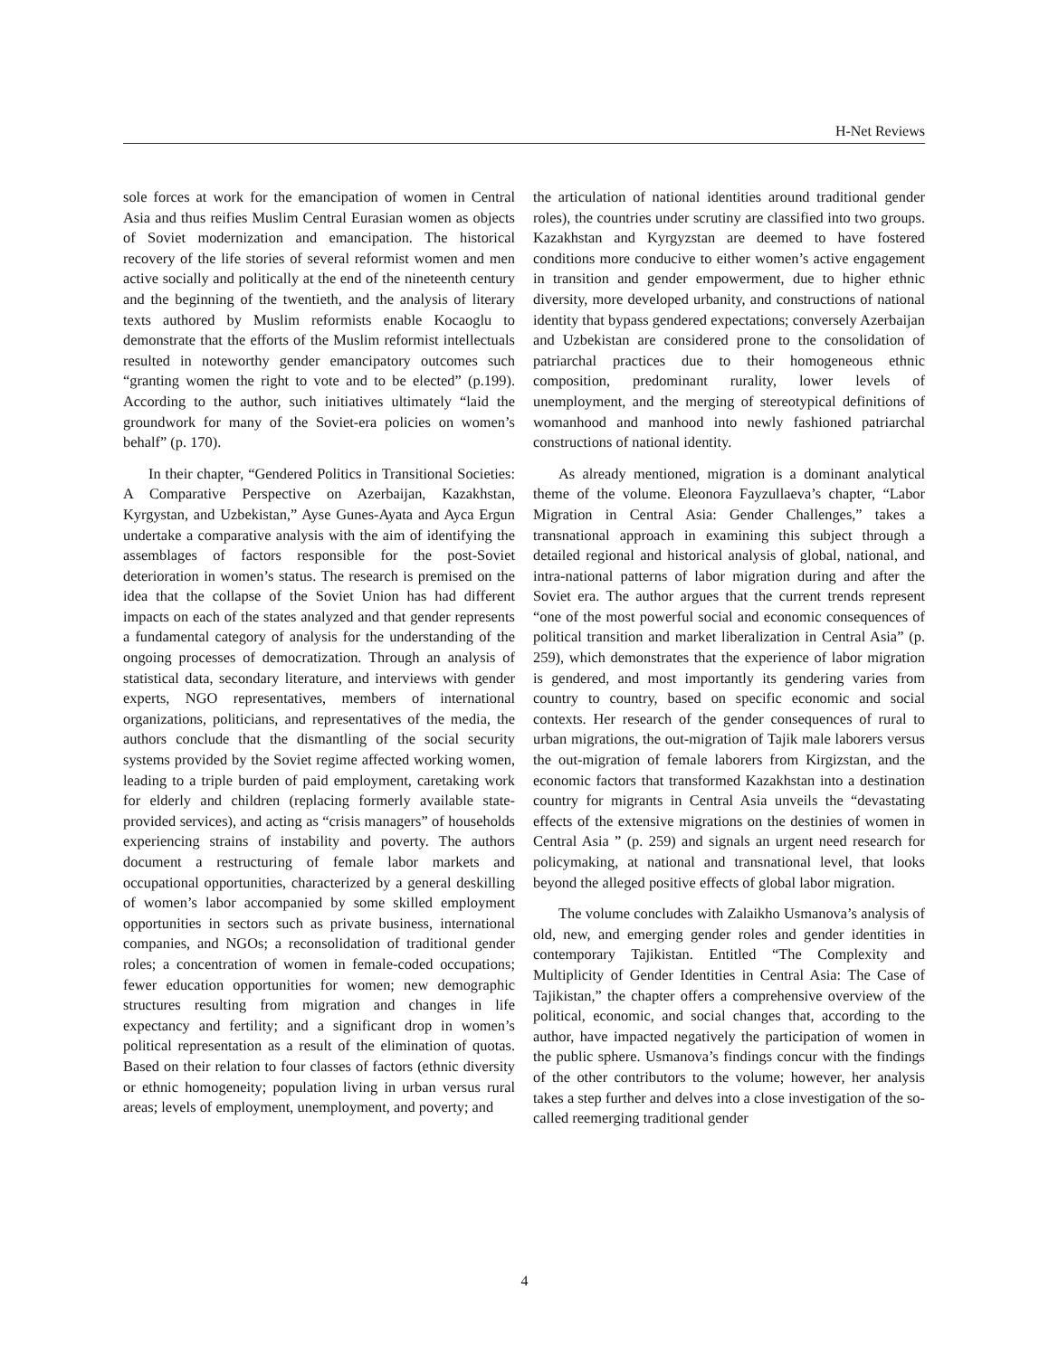H-Net Reviews
sole forces at work for the emancipation of women in Central Asia and thus reifies Muslim Central Eurasian women as objects of Soviet modernization and emancipation. The historical recovery of the life stories of several reformist women and men active socially and politically at the end of the nineteenth century and the beginning of the twentieth, and the analysis of literary texts authored by Muslim reformists enable Kocaoglu to demonstrate that the efforts of the Muslim reformist intellectuals resulted in noteworthy gender emancipatory outcomes such “granting women the right to vote and to be elected” (p.199). According to the author, such initiatives ultimately “laid the groundwork for many of the Soviet-era policies on women’s behalf” (p. 170).
In their chapter, “Gendered Politics in Transitional Societies: A Comparative Perspective on Azerbaijan, Kazakhstan, Kyrgystan, and Uzbekistan,” Ayse Gunes-Ayata and Ayca Ergun undertake a comparative analysis with the aim of identifying the assemblages of factors responsible for the post-Soviet deterioration in women’s status. The research is premised on the idea that the collapse of the Soviet Union has had different impacts on each of the states analyzed and that gender represents a fundamental category of analysis for the understanding of the ongoing processes of democratization. Through an analysis of statistical data, secondary literature, and interviews with gender experts, NGO representatives, members of international organizations, politicians, and representatives of the media, the authors conclude that the dismantling of the social security systems provided by the Soviet regime affected working women, leading to a triple burden of paid employment, caretaking work for elderly and children (replacing formerly available state-provided services), and acting as “crisis managers” of households experiencing strains of instability and poverty. The authors document a restructuring of female labor markets and occupational opportunities, characterized by a general deskilling of women’s labor accompanied by some skilled employment opportunities in sectors such as private business, international companies, and NGOs; a reconsolidation of traditional gender roles; a concentration of women in female-coded occupations; fewer education opportunities for women; new demographic structures resulting from migration and changes in life expectancy and fertility; and a significant drop in women’s political representation as a result of the elimination of quotas. Based on their relation to four classes of factors (ethnic diversity or ethnic homogeneity; population living in urban versus rural areas; levels of employment, unemployment, and poverty; and
the articulation of national identities around traditional gender roles), the countries under scrutiny are classified into two groups. Kazakhstan and Kyrgyzstan are deemed to have fostered conditions more conducive to either women’s active engagement in transition and gender empowerment, due to higher ethnic diversity, more developed urbanity, and constructions of national identity that bypass gendered expectations; conversely Azerbaijan and Uzbekistan are considered prone to the consolidation of patriarchal practices due to their homogeneous ethnic composition, predominant rurality, lower levels of unemployment, and the merging of stereotypical definitions of womanhood and manhood into newly fashioned patriarchal constructions of national identity.
As already mentioned, migration is a dominant analytical theme of the volume. Eleonora Fayzullaeva’s chapter, “Labor Migration in Central Asia: Gender Challenges,” takes a transnational approach in examining this subject through a detailed regional and historical analysis of global, national, and intra-national patterns of labor migration during and after the Soviet era. The author argues that the current trends represent “one of the most powerful social and economic consequences of political transition and market liberalization in Central Asia” (p. 259), which demonstrates that the experience of labor migration is gendered, and most importantly its gendering varies from country to country, based on specific economic and social contexts. Her research of the gender consequences of rural to urban migrations, the out-migration of Tajik male laborers versus the out-migration of female laborers from Kirgizstan, and the economic factors that transformed Kazakhstan into a destination country for migrants in Central Asia unveils the “devastating effects of the extensive migrations on the destinies of women in Central Asia ” (p. 259) and signals an urgent need research for policymaking, at national and transnational level, that looks beyond the alleged positive effects of global labor migration.
The volume concludes with Zalaikho Usmanova’s analysis of old, new, and emerging gender roles and gender identities in contemporary Tajikistan. Entitled “The Complexity and Multiplicity of Gender Identities in Central Asia: The Case of Tajikistan,” the chapter offers a comprehensive overview of the political, economic, and social changes that, according to the author, have impacted negatively the participation of women in the public sphere. Usmanova’s findings concur with the findings of the other contributors to the volume; however, her analysis takes a step further and delves into a close investigation of the so-called reemerging traditional gender
4